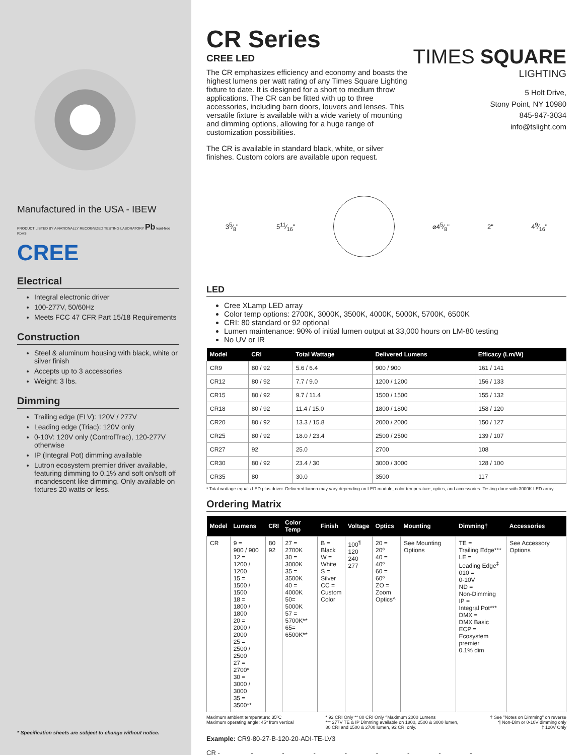Manufactured in the USA - IBEW
PRODUCT LISTED BY A NATIONALLY RECOGNIZED TESTING LABORATORY Pb lead-free RoHS
CREE
Electrical
Integral electronic driver
100-277V, 50/60Hz
Meets FCC 47 CFR Part 15/18 Requirements
Construction
Steel & aluminum housing with black, white or silver finish
Accepts up to 3 accessories
Weight: 3 lbs.
Dimming
Trailing edge (ELV): 120V / 277V
Leading edge (Triac): 120V only
0-10V: 120V only (ControlTrac), 120-277V otherwise
IP (Integral Pot) dimming available
Lutron ecosystem premier driver available, featuring dimming to 0.1% and soft on/soft off incandescent like dimming. Only available on fixtures 20 watts or less.
* Specification sheets are subject to change without notice.
CR Series
CREE LED
The CR emphasizes efficiency and economy and boasts the highest lumens per watt rating of any Times Square Lighting fixture to date. It is designed for a short to medium throw applications. The CR can be fitted with up to three accessories, including barn doors, louvers and lenses. This versatile fixture is available with a wide variety of mounting and dimming options, allowing for a huge range of customization possibilities.
The CR is available in standard black, white, or silver finishes. Custom colors are available upon request.
TIMES SQUARE
LIGHTING
5 Holt Drive,
Stony Point, NY 10980
845-947-3034
info@tslight.com
35⁄8" 511⁄16" ⌀45⁄8" 2" 49⁄16"
LED
Cree XLamp LED array
Color temp options: 2700K, 3000K, 3500K, 4000K, 5000K, 5700K, 6500K
CRI: 80 standard or 92 optional
Lumen maintenance: 90% of initial lumen output at 33,000 hours on LM-80 testing
No UV or IR
| Model | CRI | Total Wattage | Delivered Lumens | Efficacy (Lm/W) |
| --- | --- | --- | --- | --- |
| CR9 | 80 / 92 | 5.6 / 6.4 | 900 / 900 | 161 / 141 |
| CR12 | 80 / 92 | 7.7 / 9.0 | 1200 / 1200 | 156 / 133 |
| CR15 | 80 / 92 | 9.7 / 11.4 | 1500 / 1500 | 155 / 132 |
| CR18 | 80 / 92 | 11.4 / 15.0 | 1800 / 1800 | 158 / 120 |
| CR20 | 80 / 92 | 13.3 / 15.8 | 2000 / 2000 | 150 / 127 |
| CR25 | 80 / 92 | 18.0 / 23.4 | 2500 / 2500 | 139 / 107 |
| CR27 | 92 | 25.0 | 2700 | 108 |
| CR30 | 80 / 92 | 23.4 / 30 | 3000 / 3000 | 128 / 100 |
| CR35 | 80 | 30.0 | 3500 | 117 |
* Total wattage equals LED plus driver. Delivered lumen may vary depending on LED module, color temperature, optics, and accessories. Testing done with 3000K LED array.
Ordering Matrix
| Model | Lumens | CRI | Color Temp | Finish | Voltage | Optics | Mounting | Dimming† | Accessories |
| --- | --- | --- | --- | --- | --- | --- | --- | --- | --- |
| CR | 9 = 900 / 900 12 = 1200 / 1200 15 = 1500 / 1500 18 = 1800 / 1800 20 = 2000 / 2000 25 = 2500 / 2500 27 = 2700* 30 = 3000 / 3000 35 = 3500** | 80 92 | 27 = 2700K 30 = 3000K 35 = 3500K 40 = 4000K 50= 5000K 57 = 5700K** 65= 6500K** | B = Black W = White S = Silver CC = Custom Color | 100<sup>¶</sup> 120 240 277 | 20 = 20º 40 = 40º 60 = 60º ZO = Zoom Optics^ | See Mounting Options | TE = Trailing Edge*** LE = Leading Edge<sup>‡</sup> 010 = 0-10V ND = Non-Dimming IP = Integral Pot*** DMX = DMX Basic ECP = Ecosystem premier 0.1% dim | See Accessory Options |
Maximum ambient temperature: 35ºC
Maximum operating angle: 45º from vertical
* 92 CRI Only ** 80 CRI Only ^Maximum 2000 Lumens
*** 277V TE & IP Dimming available on 1800, 2500 & 3000 lumen,
80 CRI and 1500 & 2700 lumen, 92 CRI only.
† See "Notes on Dimming" on reverse
¶ Non-Dim or 0-10V dimming only
‡ 120V Only
Example: CR9-80-27-B-120-20-ADI-TE-LV3
CR - ________-________-________-________-________-________-________-________-________